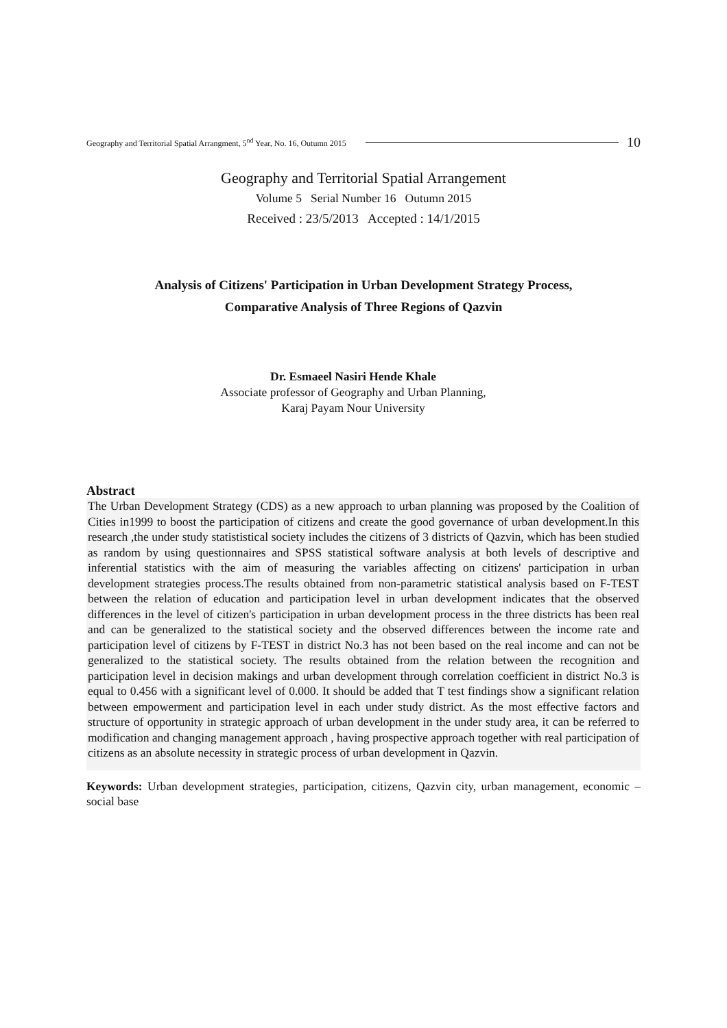Geography and Territorial Spatial Arrangment, 5<sup>nd</sup> Year, No. 16, Outumn 2015 10
Geography and Territorial Spatial Arrangement
Volume 5 Serial Number 16 Outumn 2015
Received : 23/5/2013 Accepted : 14/1/2015
Analysis of Citizens' Participation in Urban Development Strategy Process,
Comparative Analysis of Three Regions of Qazvin
Dr. Esmaeel Nasiri Hende Khale
Associate professor of Geography and Urban Planning,
Karaj Payam Nour University
Abstract
The Urban Development Strategy (CDS) as a new approach to urban planning was proposed by the Coalition of Cities in1999 to boost the participation of citizens and create the good governance of urban development.In this research ,the under study statististical society includes the citizens of 3 districts of Qazvin, which has been studied as random by using questionnaires and SPSS statistical software analysis at both levels of descriptive and inferential statistics with the aim of measuring the variables affecting on citizens' participation in urban development strategies process.The results obtained from non-parametric statistical analysis based on F-TEST between the relation of education and participation level in urban development indicates that the observed differences in the level of citizen's participation in urban development process in the three districts has been real and can be generalized to the statistical society and the observed differences between the income rate and participation level of citizens by F-TEST in district No.3 has not been based on the real income and can not be generalized to the statistical society. The results obtained from the relation between the recognition and participation level in decision makings and urban development through correlation coefficient in district No.3 is equal to 0.456 with a significant level of 0.000. It should be added that T test findings show a significant relation between empowerment and participation level in each under study district. As the most effective factors and structure of opportunity in strategic approach of urban development in the under study area, it can be referred to modification and changing management approach , having prospective approach together with real participation of citizens as an absolute necessity in strategic process of urban development in Qazvin.
Keywords: Urban development strategies, participation, citizens, Qazvin city, urban management, economic – social base